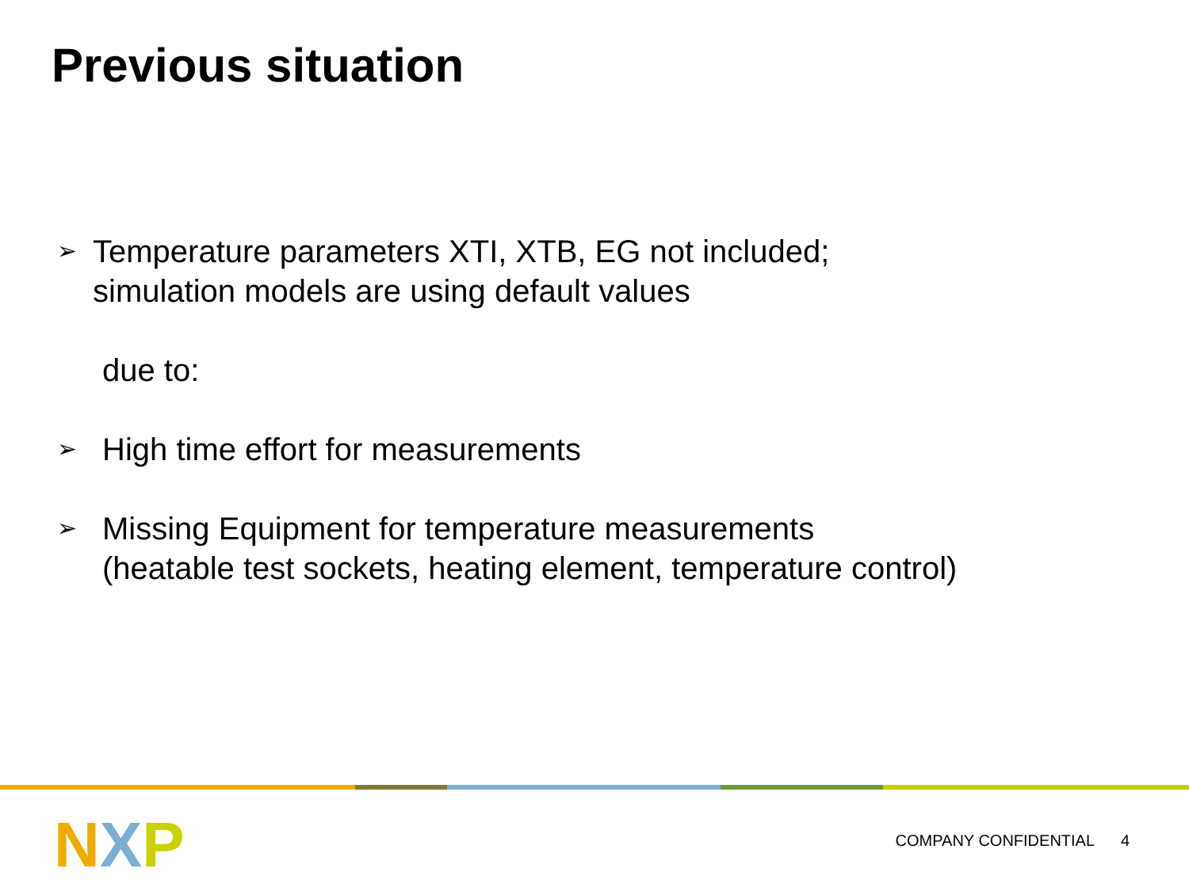Previous situation
➢
Temperature parameters XTI, XTB, EG not included;
simulation models are using default values
due to:
➢
High time effort for measurements
➢
Missing Equipment for temperature measurements
(heatable test sockets, heating element, temperature control)
N X P COMPANY CONFIDENTIAL 4